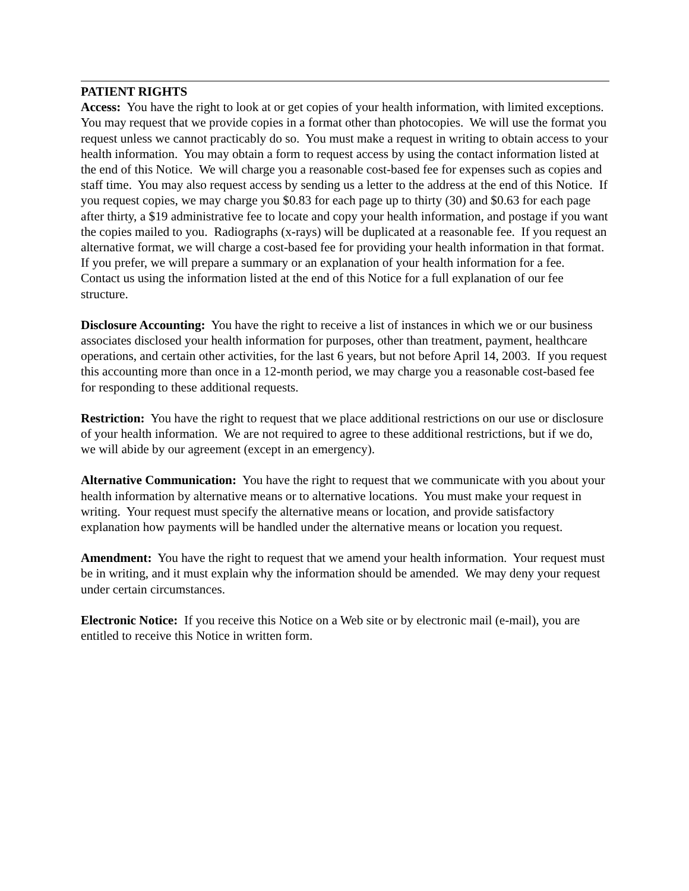PATIENT RIGHTS
Access: You have the right to look at or get copies of your health information, with limited exceptions. You may request that we provide copies in a format other than photocopies. We will use the format you request unless we cannot practicably do so. You must make a request in writing to obtain access to your health information. You may obtain a form to request access by using the contact information listed at the end of this Notice. We will charge you a reasonable cost-based fee for expenses such as copies and staff time. You may also request access by sending us a letter to the address at the end of this Notice. If you request copies, we may charge you $0.83 for each page up to thirty (30) and $0.63 for each page after thirty, a $19 administrative fee to locate and copy your health information, and postage if you want the copies mailed to you. Radiographs (x-rays) will be duplicated at a reasonable fee. If you request an alternative format, we will charge a cost-based fee for providing your health information in that format. If you prefer, we will prepare a summary or an explanation of your health information for a fee. Contact us using the information listed at the end of this Notice for a full explanation of our fee structure.
Disclosure Accounting: You have the right to receive a list of instances in which we or our business associates disclosed your health information for purposes, other than treatment, payment, healthcare operations, and certain other activities, for the last 6 years, but not before April 14, 2003. If you request this accounting more than once in a 12-month period, we may charge you a reasonable cost-based fee for responding to these additional requests.
Restriction: You have the right to request that we place additional restrictions on our use or disclosure of your health information. We are not required to agree to these additional restrictions, but if we do, we will abide by our agreement (except in an emergency).
Alternative Communication: You have the right to request that we communicate with you about your health information by alternative means or to alternative locations. You must make your request in writing. Your request must specify the alternative means or location, and provide satisfactory explanation how payments will be handled under the alternative means or location you request.
Amendment: You have the right to request that we amend your health information. Your request must be in writing, and it must explain why the information should be amended. We may deny your request under certain circumstances.
Electronic Notice: If you receive this Notice on a Web site or by electronic mail (e-mail), you are entitled to receive this Notice in written form.